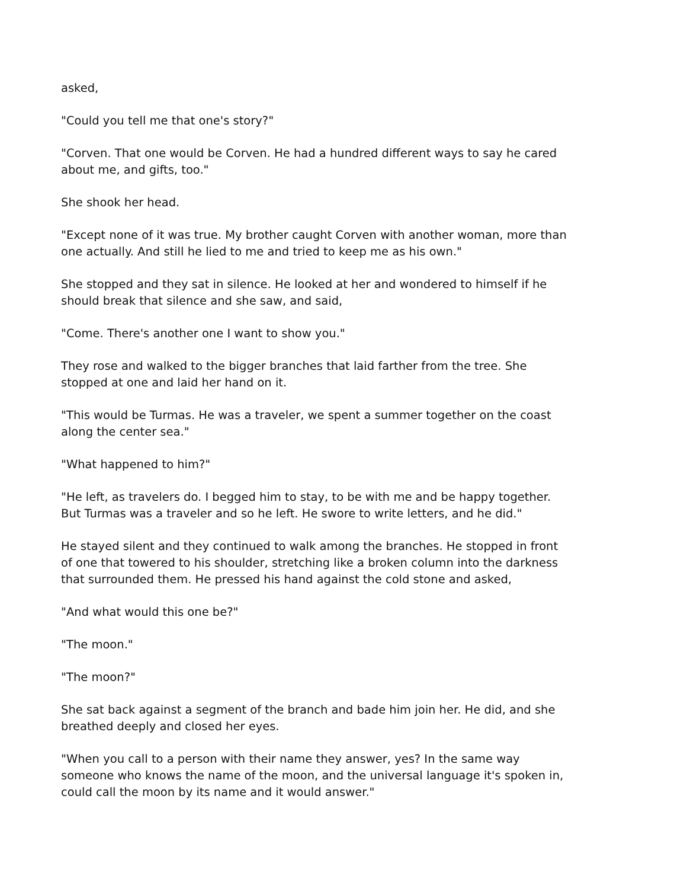asked,
"Could you tell me that one's story?"
"Corven. That one would be Corven. He had a hundred different ways to say he cared about me, and gifts, too."
She shook her head.
"Except none of it was true. My brother caught Corven with another woman, more than one actually. And still he lied to me and tried to keep me as his own."
She stopped and they sat in silence. He looked at her and wondered to himself if he should break that silence and she saw, and said,
"Come. There's another one I want to show you."
They rose and walked to the bigger branches that laid farther from the tree. She stopped at one and laid her hand on it.
"This would be Turmas. He was a traveler, we spent a summer together on the coast along the center sea."
"What happened to him?"
"He left, as travelers do. I begged him to stay, to be with me and be happy together. But Turmas was a traveler and so he left. He swore to write letters, and he did."
He stayed silent and they continued to walk among the branches. He stopped in front of one that towered to his shoulder, stretching like a broken column into the darkness that surrounded them. He pressed his hand against the cold stone and asked,
"And what would this one be?"
"The moon."
"The moon?"
She sat back against a segment of the branch and bade him join her. He did, and she breathed deeply and closed her eyes.
"When you call to a person with their name they answer, yes? In the same way someone who knows the name of the moon, and the universal language it's spoken in, could call the moon by its name and it would answer."